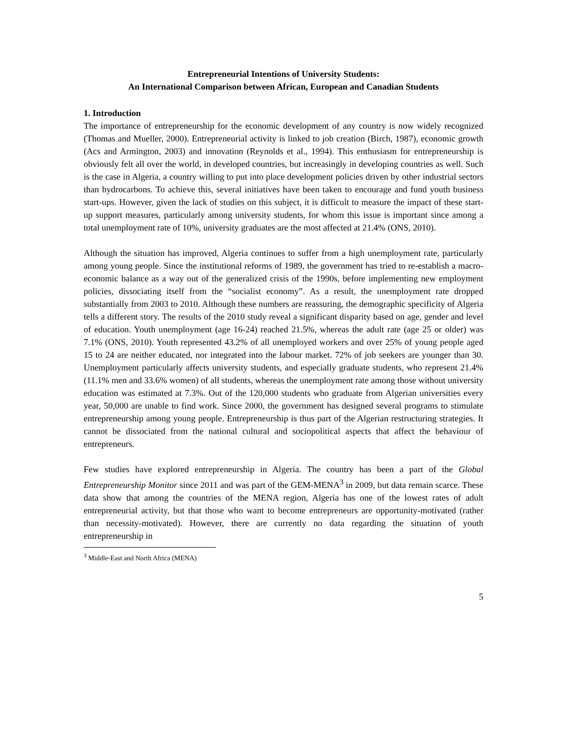Entrepreneurial Intentions of University Students:
An International Comparison between African, European and Canadian Students
1. Introduction
The importance of entrepreneurship for the economic development of any country is now widely recognized (Thomas and Mueller, 2000). Entrepreneurial activity is linked to job creation (Birch, 1987), economic growth (Acs and Armington, 2003) and innovation (Reynolds et al., 1994). This enthusiasm for entrepreneurship is obviously felt all over the world, in developed countries, but increasingly in developing countries as well. Such is the case in Algeria, a country willing to put into place development policies driven by other industrial sectors than hydrocarbons. To achieve this, several initiatives have been taken to encourage and fund youth business start-ups. However, given the lack of studies on this subject, it is difficult to measure the impact of these start-up support measures, particularly among university students, for whom this issue is important since among a total unemployment rate of 10%, university graduates are the most affected at 21.4% (ONS, 2010).
Although the situation has improved, Algeria continues to suffer from a high unemployment rate, particularly among young people. Since the institutional reforms of 1989, the government has tried to re-establish a macro-economic balance as a way out of the generalized crisis of the 1990s, before implementing new employment policies, dissociating itself from the “socialist economy”. As a result, the unemployment rate dropped substantially from 2003 to 2010. Although these numbers are reassuring, the demographic specificity of Algeria tells a different story. The results of the 2010 study reveal a significant disparity based on age, gender and level of education. Youth unemployment (age 16-24) reached 21.5%, whereas the adult rate (age 25 or older) was 7.1% (ONS, 2010). Youth represented 43.2% of all unemployed workers and over 25% of young people aged 15 to 24 are neither educated, nor integrated into the labour market. 72% of job seekers are younger than 30. Unemployment particularly affects university students, and especially graduate students, who represent 21.4% (11.1% men and 33.6% women) of all students, whereas the unemployment rate among those without university education was estimated at 7.3%. Out of the 120,000 students who graduate from Algerian universities every year, 50,000 are unable to find work. Since 2000, the government has designed several programs to stimulate entrepreneurship among young people. Entrepreneurship is thus part of the Algerian restructuring strategies. It cannot be dissociated from the national cultural and sociopolitical aspects that affect the behaviour of entrepreneurs.
Few studies have explored entrepreneurship in Algeria. The country has been a part of the Global Entrepreneurship Monitor since 2011 and was part of the GEM-MENA<sup>3</sup> in 2009, but data remain scarce. These data show that among the countries of the MENA region, Algeria has one of the lowest rates of adult entrepreneurial activity, but that those who want to become entrepreneurs are opportunity-motivated (rather than necessity-motivated). However, there are currently no data regarding the situation of youth entrepreneurship in
<sup>3</sup> Middle-East and North Africa (MENA)
5